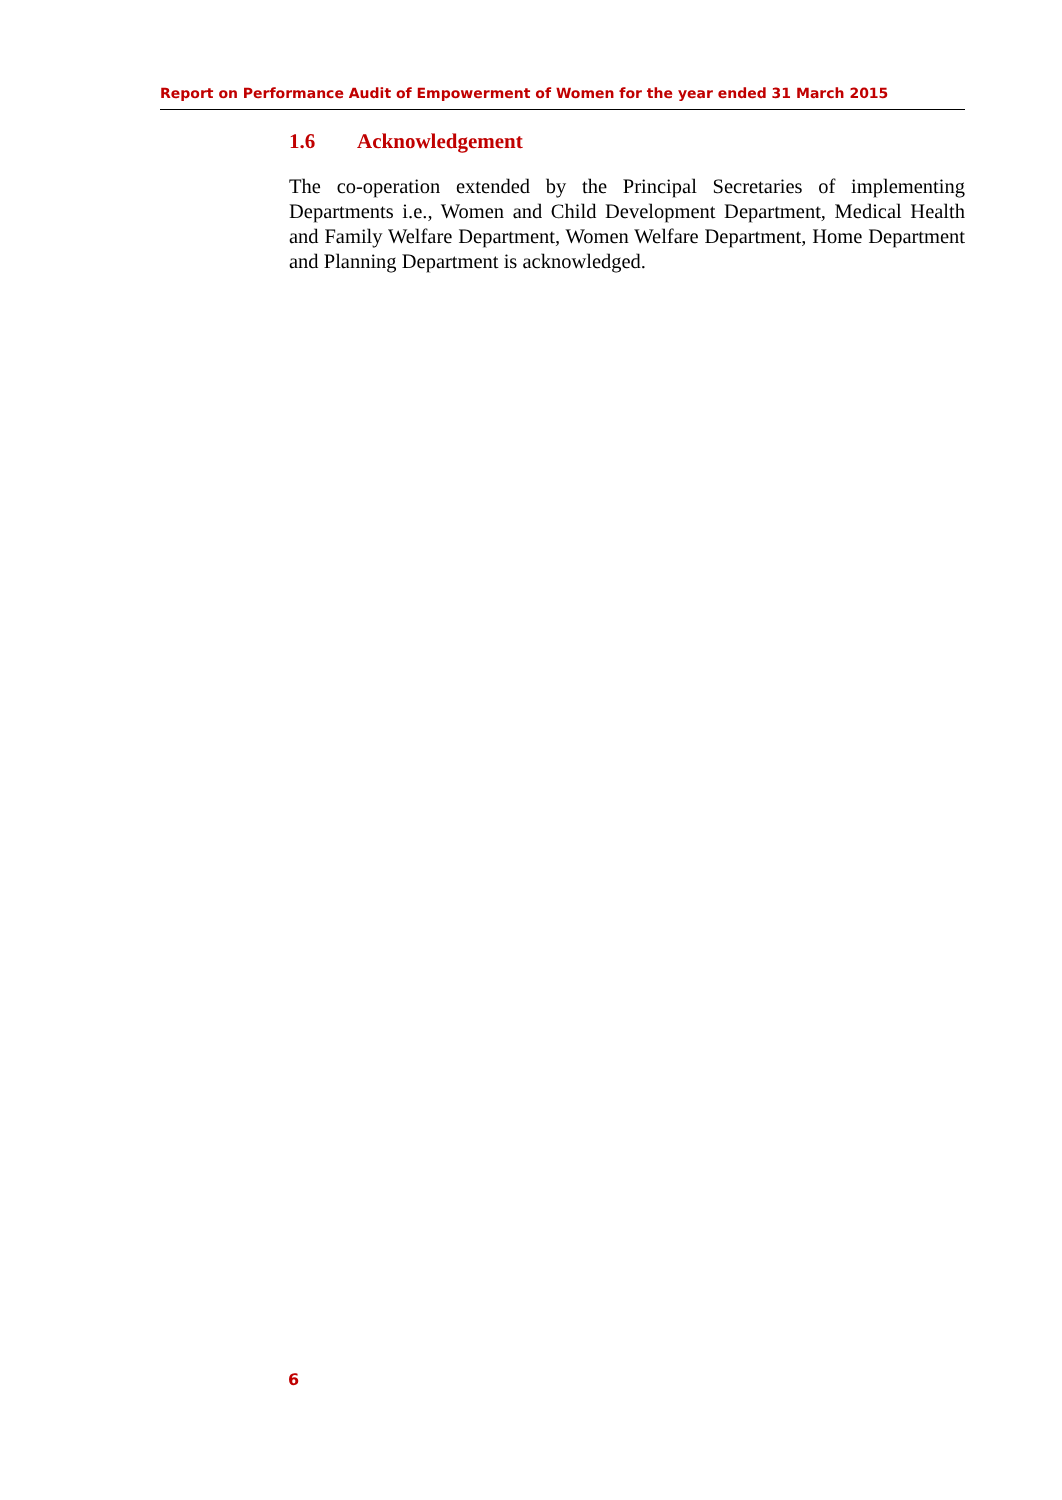Report on Performance Audit of Empowerment of Women for the year ended 31 March 2015
1.6 Acknowledgement
The co-operation extended by the Principal Secretaries of implementing Departments i.e., Women and Child Development Department, Medical Health and Family Welfare Department, Women Welfare Department, Home Department and Planning Department is acknowledged.
6